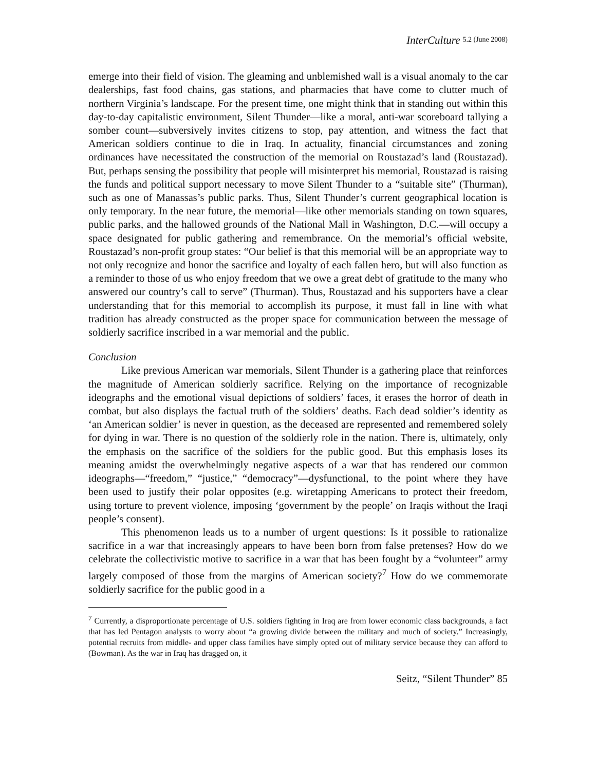InterCulture 5.2 (June 2008)
emerge into their field of vision. The gleaming and unblemished wall is a visual anomaly to the car dealerships, fast food chains, gas stations, and pharmacies that have come to clutter much of northern Virginia’s landscape. For the present time, one might think that in standing out within this day-to-day capitalistic environment, Silent Thunder—like a moral, anti-war scoreboard tallying a somber count—subversively invites citizens to stop, pay attention, and witness the fact that American soldiers continue to die in Iraq. In actuality, financial circumstances and zoning ordinances have necessitated the construction of the memorial on Roustazad’s land (Roustazad). But, perhaps sensing the possibility that people will misinterpret his memorial, Roustazad is raising the funds and political support necessary to move Silent Thunder to a “suitable site” (Thurman), such as one of Manassas’s public parks. Thus, Silent Thunder’s current geographical location is only temporary. In the near future, the memorial—like other memorials standing on town squares, public parks, and the hallowed grounds of the National Mall in Washington, D.C.—will occupy a space designated for public gathering and remembrance. On the memorial’s official website, Roustazad’s non-profit group states: “Our belief is that this memorial will be an appropriate way to not only recognize and honor the sacrifice and loyalty of each fallen hero, but will also function as a reminder to those of us who enjoy freedom that we owe a great debt of gratitude to the many who answered our country’s call to serve” (Thurman). Thus, Roustazad and his supporters have a clear understanding that for this memorial to accomplish its purpose, it must fall in line with what tradition has already constructed as the proper space for communication between the message of soldierly sacrifice inscribed in a war memorial and the public.
Conclusion
Like previous American war memorials, Silent Thunder is a gathering place that reinforces the magnitude of American soldierly sacrifice. Relying on the importance of recognizable ideographs and the emotional visual depictions of soldiers’ faces, it erases the horror of death in combat, but also displays the factual truth of the soldiers’ deaths. Each dead soldier’s identity as ‘an American soldier’ is never in question, as the deceased are represented and remembered solely for dying in war. There is no question of the soldierly role in the nation. There is, ultimately, only the emphasis on the sacrifice of the soldiers for the public good. But this emphasis loses its meaning amidst the overwhelmingly negative aspects of a war that has rendered our common ideographs—“freedom,” “justice,” “democracy”—dysfunctional, to the point where they have been used to justify their polar opposites (e.g. wiretapping Americans to protect their freedom, using torture to prevent violence, imposing ‘government by the people’ on Iraqis without the Iraqi people’s consent).
This phenomenon leads us to a number of urgent questions: Is it possible to rationalize sacrifice in a war that increasingly appears to have been born from false pretenses? How do we celebrate the collectivistic motive to sacrifice in a war that has been fought by a “volunteer” army largely composed of those from the margins of American society?<sup>7</sup> How do we commemorate soldierly sacrifice for the public good in a
<sup>7</sup> Currently, a disproportionate percentage of U.S. soldiers fighting in Iraq are from lower economic class backgrounds, a fact that has led Pentagon analysts to worry about “a growing divide between the military and much of society.” Increasingly, potential recruits from middle- and upper class families have simply opted out of military service because they can afford to (Bowman). As the war in Iraq has dragged on, it
Seitz, “Silent Thunder” 85